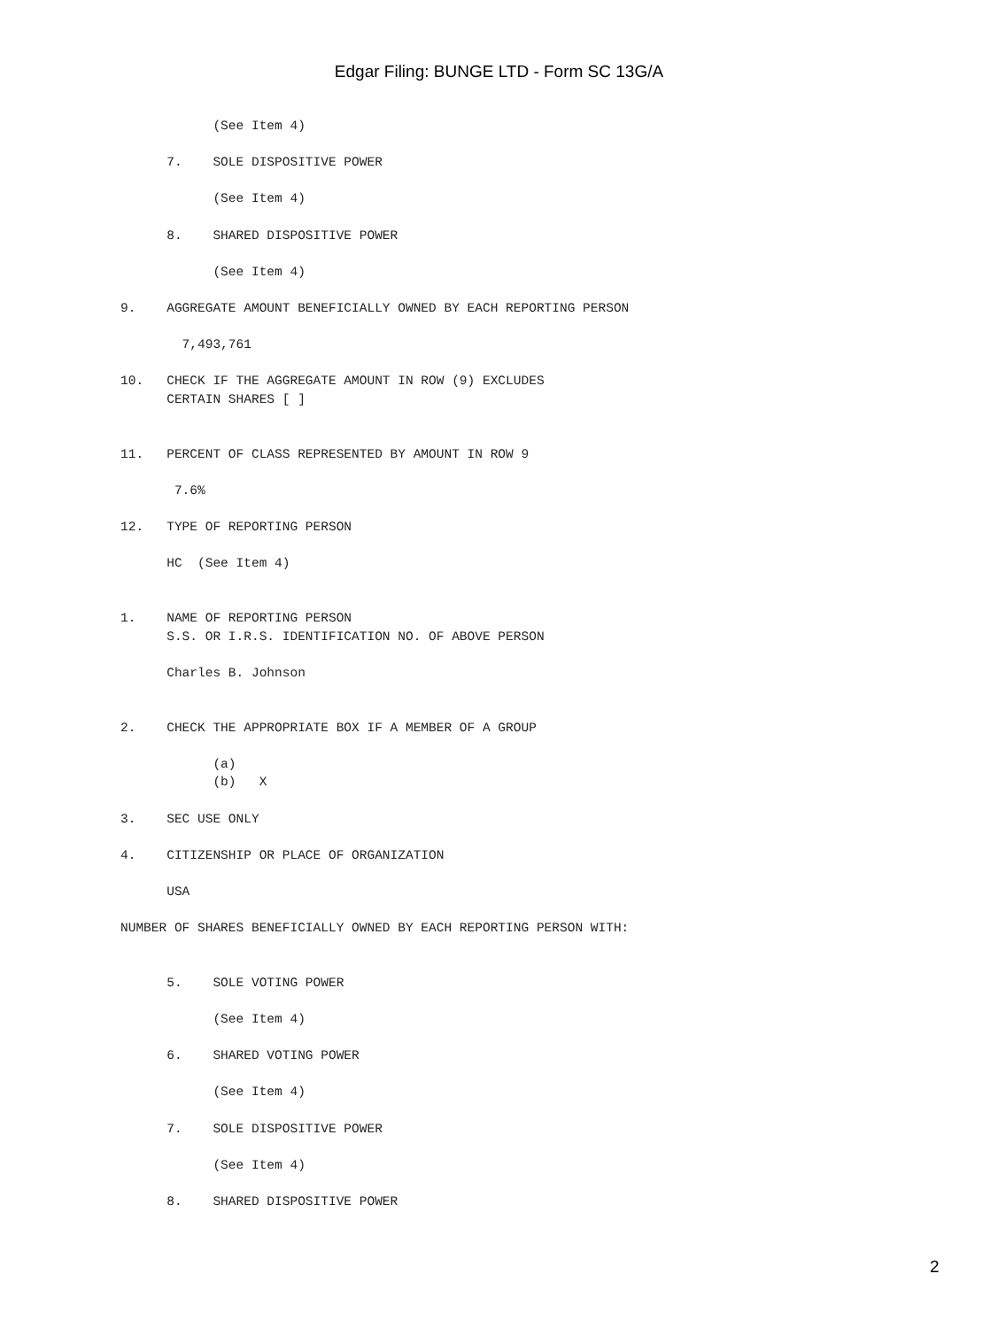Edgar Filing: BUNGE LTD - Form SC 13G/A
            (See Item 4)

      7.    SOLE DISPOSITIVE POWER

            (See Item 4)

      8.    SHARED DISPOSITIVE POWER

            (See Item 4)

9.    AGGREGATE AMOUNT BENEFICIALLY OWNED BY EACH REPORTING PERSON

        7,493,761

10.   CHECK IF THE AGGREGATE AMOUNT IN ROW (9) EXCLUDES
      CERTAIN SHARES [ ]


11.   PERCENT OF CLASS REPRESENTED BY AMOUNT IN ROW 9

       7.6%

12.   TYPE OF REPORTING PERSON

      HC  (See Item 4)


1.    NAME OF REPORTING PERSON
      S.S. OR I.R.S. IDENTIFICATION NO. OF ABOVE PERSON

      Charles B. Johnson


2.    CHECK THE APPROPRIATE BOX IF A MEMBER OF A GROUP

            (a)
            (b)   X

3.    SEC USE ONLY

4.    CITIZENSHIP OR PLACE OF ORGANIZATION

      USA

NUMBER OF SHARES BENEFICIALLY OWNED BY EACH REPORTING PERSON WITH:


      5.    SOLE VOTING POWER

            (See Item 4)

      6.    SHARED VOTING POWER

            (See Item 4)

      7.    SOLE DISPOSITIVE POWER

            (See Item 4)

      8.    SHARED DISPOSITIVE POWER
2